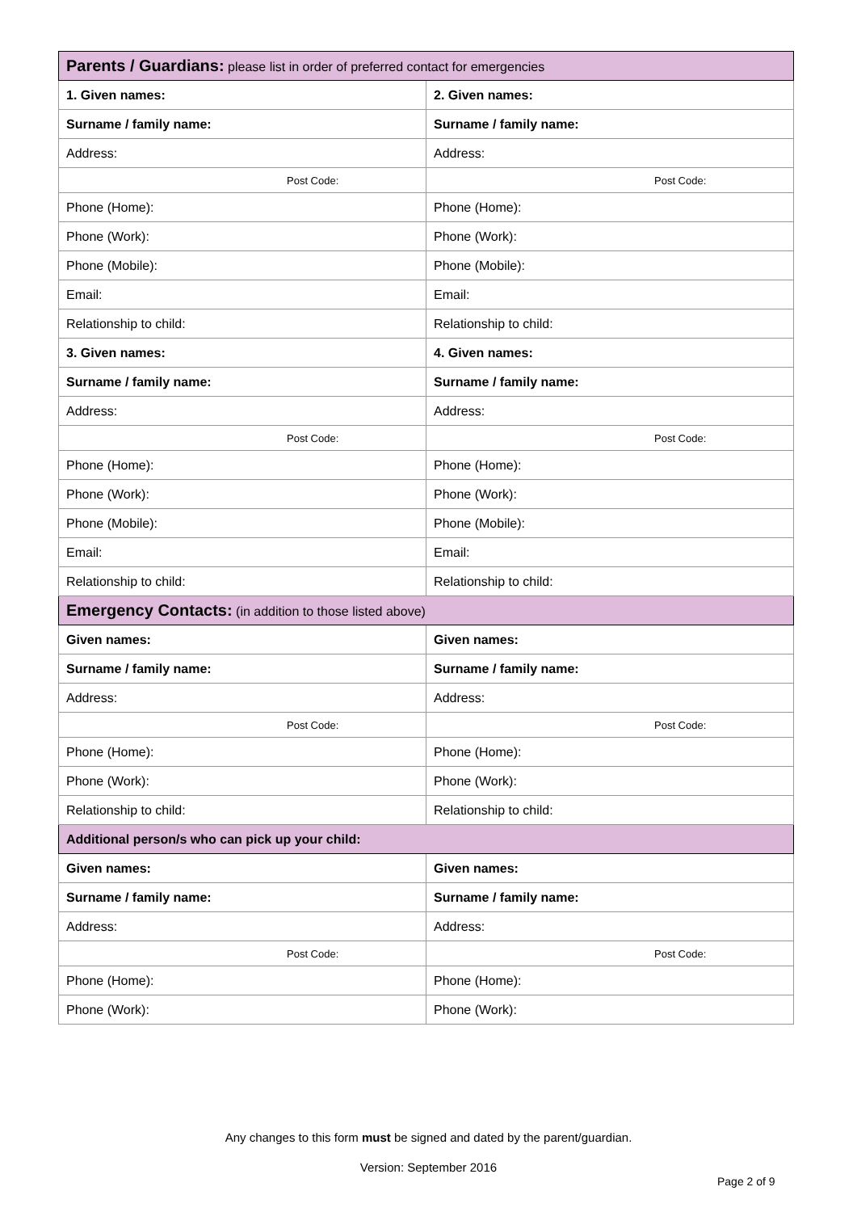| Parents / Guardians: please list in order of preferred contact for emergencies | |
| 1. Given names: | 2. Given names: |
| Surname / family name: | Surname / family name: |
| Address: | Address: |
| Post Code: | Post Code: |
| Phone (Home): | Phone (Home): |
| Phone (Work): | Phone (Work): |
| Phone (Mobile): | Phone (Mobile): |
| Email: | Email: |
| Relationship to child: | Relationship to child: |
| 3. Given names: | 4. Given names: |
| Surname / family name: | Surname / family name: |
| Address: | Address: |
| Post Code: | Post Code: |
| Phone (Home): | Phone (Home): |
| Phone (Work): | Phone (Work): |
| Phone (Mobile): | Phone (Mobile): |
| Email: | Email: |
| Relationship to child: | Relationship to child: |
| Emergency Contacts: (in addition to those listed above) | |
| Given names: | Given names: |
| Surname / family name: | Surname / family name: |
| Address: | Address: |
| Post Code: | Post Code: |
| Phone (Home): | Phone (Home): |
| Phone (Work): | Phone (Work): |
| Relationship to child: | Relationship to child: |
| Additional person/s who can pick up your child: | |
| Given names: | Given names: |
| Surname / family name: | Surname / family name: |
| Address: | Address: |
| Post Code: | Post Code: |
| Phone (Home): | Phone (Home): |
| Phone (Work): | Phone (Work): |
Any changes to this form must be signed and dated by the parent/guardian.
Version: September 2016
Page 2 of 9